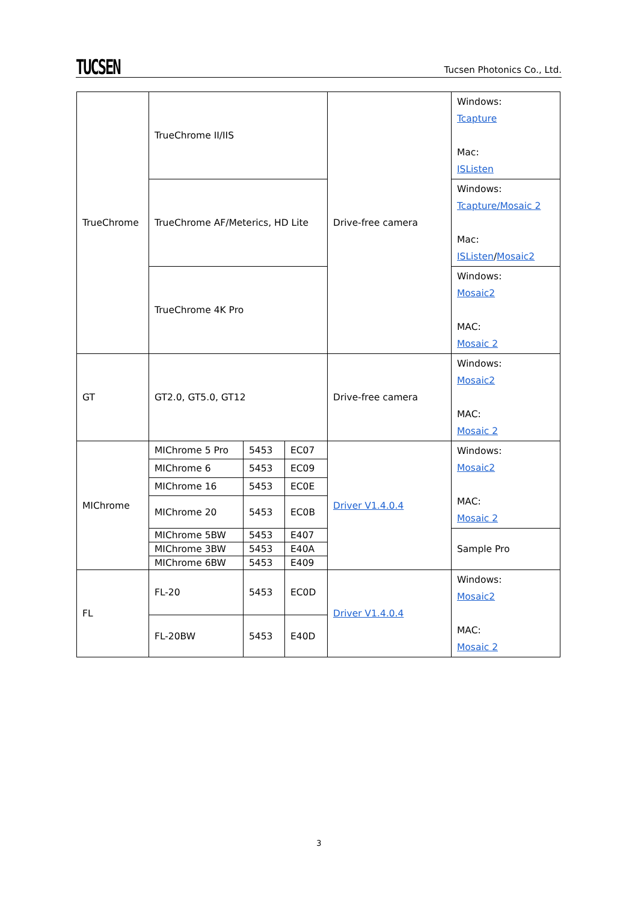TUCSEN
Tucsen Photonics Co., Ltd.
| TrueChrome | TrueChrome II/IIS | | | Drive-free camera | Windows: Tcapture Mac: ISListen |
| | TrueChrome AF/Meterics, HD Lite | | | | Windows: Tcapture/Mosaic 2 Mac: ISListen / Mosaic2 |
| | TrueChrome 4K Pro | | | | Windows: Mosaic2 MAC: Mosaic 2 |
| GT | GT2.0, GT5.0, GT12 | | | Drive-free camera | Windows: Mosaic2 MAC: Mosaic 2 |
| MIChrome | MIChrome 5 Pro | 5453 | EC07 | Driver V1.4.0.4 | Windows: Mosaic2 MAC: Mosaic 2 |
| | MIChrome 6 | 5453 | EC09 | | |
| | MIChrome 16 | 5453 | EC0E | | |
| | MIChrome 20 | 5453 | EC0B | | |
| | MIChrome 5BW | 5453 | E407 | | Sample Pro |
| | MIChrome 3BW | 5453 | E40A | | |
| | MIChrome 6BW | 5453 | E409 | | |
| FL | FL-20 | 5453 | EC0D | Driver V1.4.0.4 | Windows: Mosaic2 MAC: Mosaic 2 |
| | FL-20BW | 5453 | E40D | | |
3